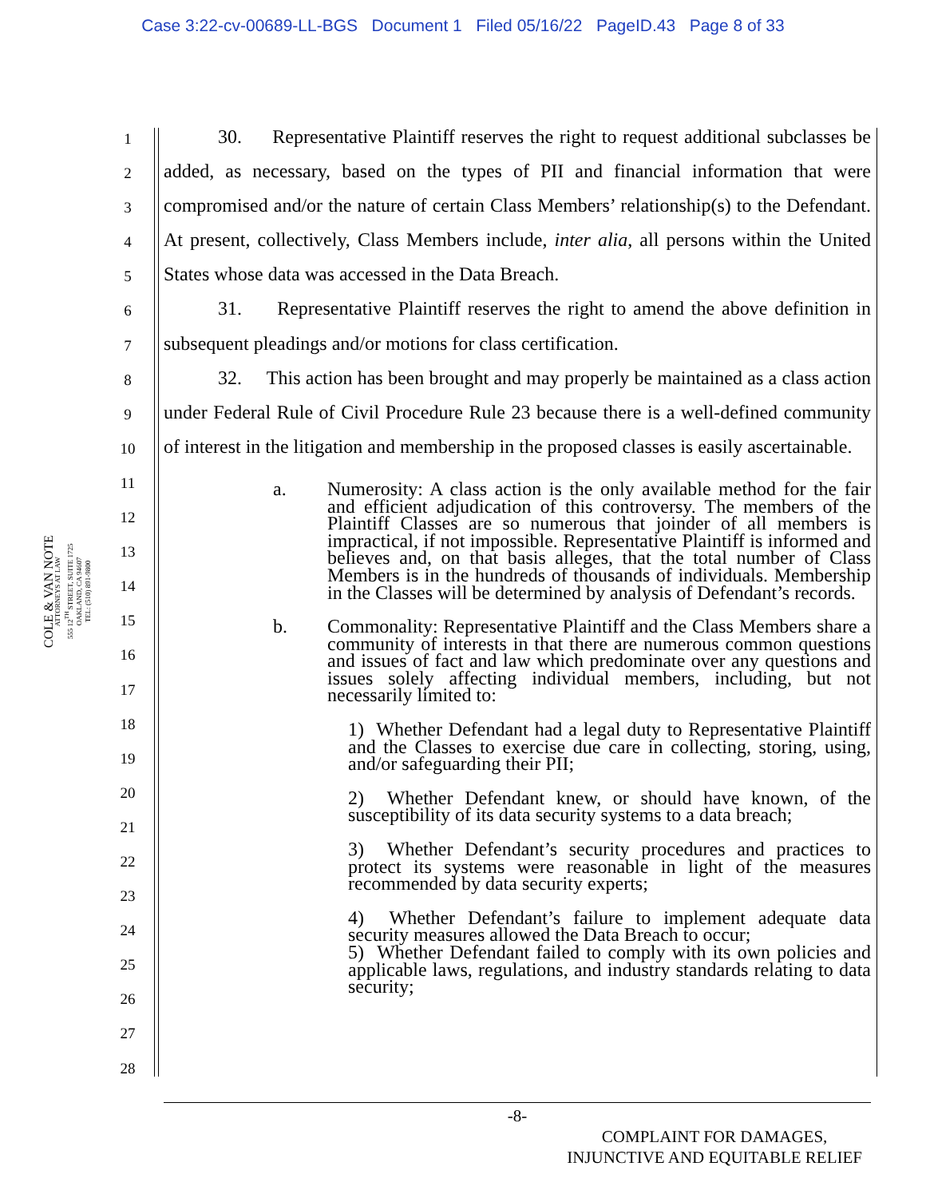Case 3:22-cv-00689-LL-BGS Document 1 Filed 05/16/22 PageID.43 Page 8 of 33
COLE & VAN NOTE
ATTORNEYS AT LAW
555 12<sup>TH</sup> STREET, SUITE 1725
OAKLAND, CA 94607
TEL: (510) 891-9800
1
2
3
4
5
6
7
8
9
10
11
12
13
14
15
16
17
18
19
20
21
22
23
24
25
26
27
28
30. Representative Plaintiff reserves the right to request additional subclasses be added, as necessary, based on the types of PII and financial information that were compromised and/or the nature of certain Class Members’ relationship(s) to the Defendant. At present, collectively, Class Members include, inter alia, all persons within the United States whose data was accessed in the Data Breach.
31. Representative Plaintiff reserves the right to amend the above definition in subsequent pleadings and/or motions for class certification.
32. This action has been brought and may properly be maintained as a class action under Federal Rule of Civil Procedure Rule 23 because there is a well-defined community of interest in the litigation and membership in the proposed classes is easily ascertainable.
a. Numerosity: A class action is the only available method for the fair and efficient adjudication of this controversy. The members of the Plaintiff Classes are so numerous that joinder of all members is impractical, if not impossible. Representative Plaintiff is informed and believes and, on that basis alleges, that the total number of Class Members is in the hundreds of thousands of individuals. Membership in the Classes will be determined by analysis of Defendant’s records.
b. Commonality: Representative Plaintiff and the Class Members share a community of interests in that there are numerous common questions and issues of fact and law which predominate over any questions and issues solely affecting individual members, including, but not necessarily limited to:
1) Whether Defendant had a legal duty to Representative Plaintiff and the Classes to exercise due care in collecting, storing, using, and/or safeguarding their PII;
2) Whether Defendant knew, or should have known, of the susceptibility of its data security systems to a data breach;
3) Whether Defendant’s security procedures and practices to protect its systems were reasonable in light of the measures recommended by data security experts;
4) Whether Defendant’s failure to implement adequate data security measures allowed the Data Breach to occur;
5) Whether Defendant failed to comply with its own policies and applicable laws, regulations, and industry standards relating to data security;
-8-
COMPLAINT FOR DAMAGES,
INJUNCTIVE AND EQUITABLE RELIEF